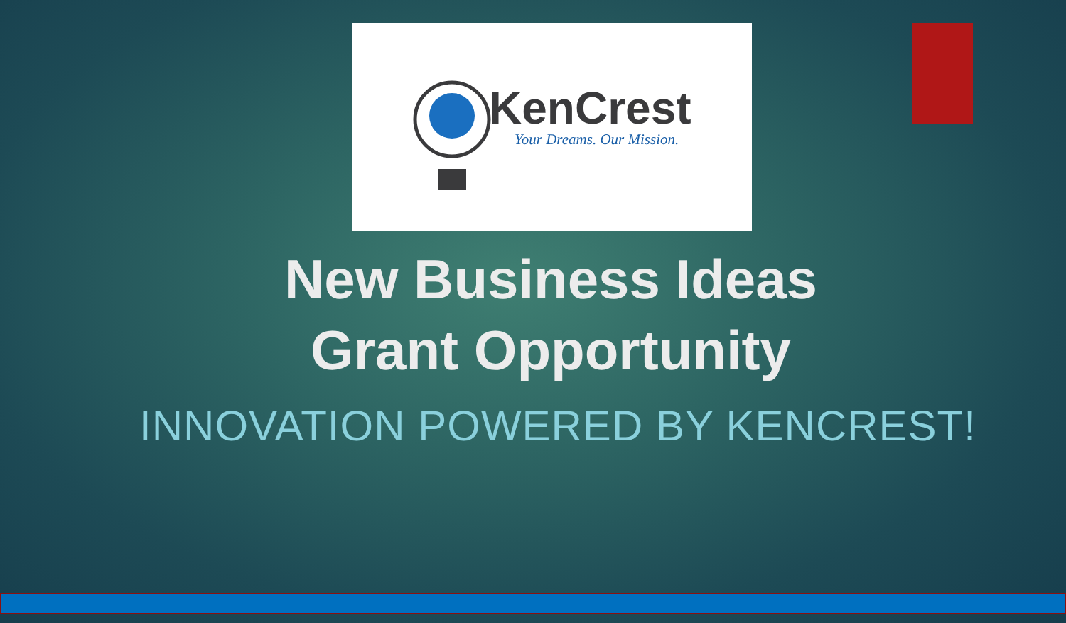KenCrest
Your Dreams. Our Mission.
New Business Ideas
Grant Opportunity
INNOVATION POWERED BY KENCREST!